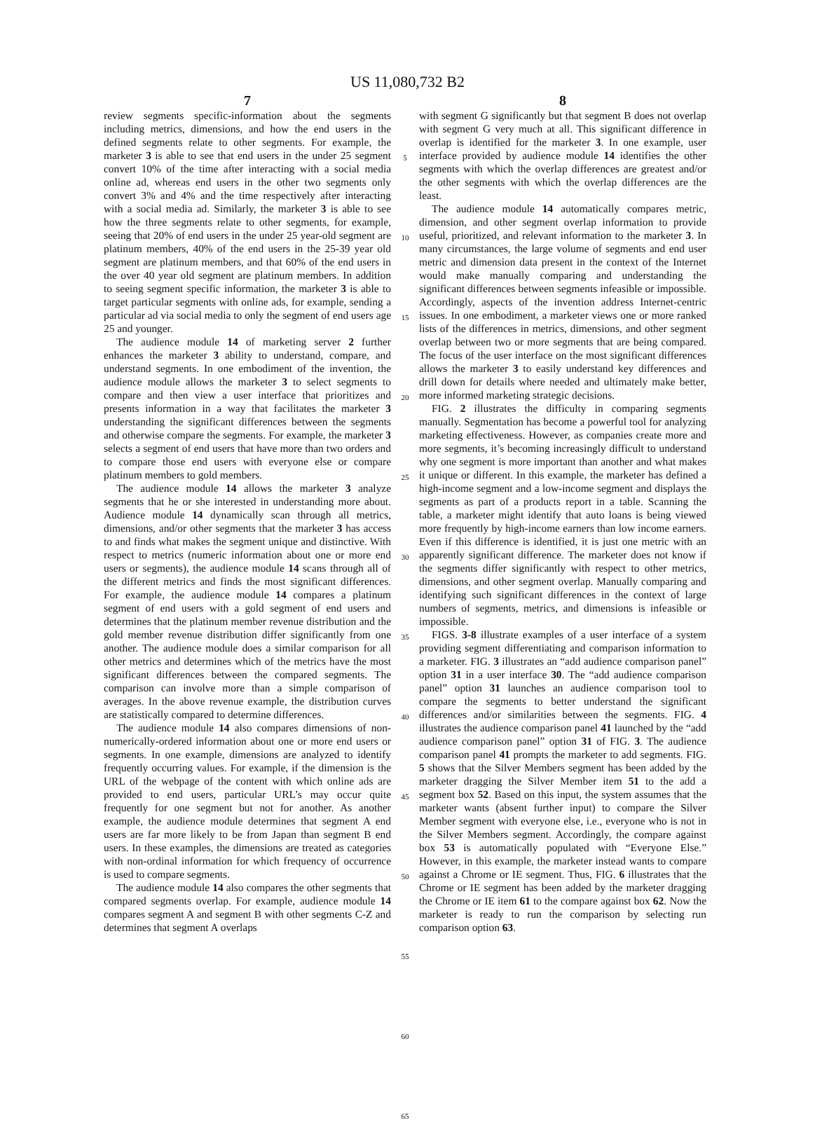US 11,080,732 B2
7
review segments specific-information about the segments including metrics, dimensions, and how the end users in the defined segments relate to other segments. For example, the marketer 3 is able to see that end users in the under 25 segment convert 10% of the time after interacting with a social media online ad, whereas end users in the other two segments only convert 3% and 4% and the time respectively after interacting with a social media ad. Similarly, the marketer 3 is able to see how the three segments relate to other segments, for example, seeing that 20% of end users in the under 25 year-old segment are platinum members, 40% of the end users in the 25-39 year old segment are platinum members, and that 60% of the end users in the over 40 year old segment are platinum members. In addition to seeing segment specific information, the marketer 3 is able to target particular segments with online ads, for example, sending a particular ad via social media to only the segment of end users age 25 and younger.
The audience module 14 of marketing server 2 further enhances the marketer 3 ability to understand, compare, and understand segments. In one embodiment of the invention, the audience module allows the marketer 3 to select segments to compare and then view a user interface that prioritizes and presents information in a way that facilitates the marketer 3 understanding the significant differences between the segments and otherwise compare the segments. For example, the marketer 3 selects a segment of end users that have more than two orders and to compare those end users with everyone else or compare platinum members to gold members.
The audience module 14 allows the marketer 3 analyze segments that he or she interested in understanding more about. Audience module 14 dynamically scan through all metrics, dimensions, and/or other segments that the marketer 3 has access to and finds what makes the segment unique and distinctive. With respect to metrics (numeric information about one or more end users or segments), the audience module 14 scans through all of the different metrics and finds the most significant differences. For example, the audience module 14 compares a platinum segment of end users with a gold segment of end users and determines that the platinum member revenue distribution and the gold member revenue distribution differ significantly from one another. The audience module does a similar comparison for all other metrics and determines which of the metrics have the most significant differences between the compared segments. The comparison can involve more than a simple comparison of averages. In the above revenue example, the distribution curves are statistically compared to determine differences.
The audience module 14 also compares dimensions of non-numerically-ordered information about one or more end users or segments. In one example, dimensions are analyzed to identify frequently occurring values. For example, if the dimension is the URL of the webpage of the content with which online ads are provided to end users, particular URL’s may occur quite frequently for one segment but not for another. As another example, the audience module determines that segment A end users are far more likely to be from Japan than segment B end users. In these examples, the dimensions are treated as categories with non-ordinal information for which frequency of occurrence is used to compare segments.
The audience module 14 also compares the other segments that compared segments overlap. For example, audience module 14 compares segment A and segment B with other segments C-Z and determines that segment A overlaps
5
10
15
20
25
30
35
40
45
50
55
60
65
8
with segment G significantly but that segment B does not overlap with segment G very much at all. This significant difference in overlap is identified for the marketer 3. In one example, user interface provided by audience module 14 identifies the other segments with which the overlap differences are greatest and/or the other segments with which the overlap differences are the least.
The audience module 14 automatically compares metric, dimension, and other segment overlap information to provide useful, prioritized, and relevant information to the marketer 3. In many circumstances, the large volume of segments and end user metric and dimension data present in the context of the Internet would make manually comparing and understanding the significant differences between segments infeasible or impossible. Accordingly, aspects of the invention address Internet-centric issues. In one embodiment, a marketer views one or more ranked lists of the differences in metrics, dimensions, and other segment overlap between two or more segments that are being compared. The focus of the user interface on the most significant differences allows the marketer 3 to easily understand key differences and drill down for details where needed and ultimately make better, more informed marketing strategic decisions.
FIG. 2 illustrates the difficulty in comparing segments manually. Segmentation has become a powerful tool for analyzing marketing effectiveness. However, as companies create more and more segments, it’s becoming increasingly difficult to understand why one segment is more important than another and what makes it unique or different. In this example, the marketer has defined a high-income segment and a low-income segment and displays the segments as part of a products report in a table. Scanning the table, a marketer might identify that auto loans is being viewed more frequently by high-income earners than low income earners. Even if this difference is identified, it is just one metric with an apparently significant difference. The marketer does not know if the segments differ significantly with respect to other metrics, dimensions, and other segment overlap. Manually comparing and identifying such significant differences in the context of large numbers of segments, metrics, and dimensions is infeasible or impossible.
FIGS. 3-8 illustrate examples of a user interface of a system providing segment differentiating and comparison information to a marketer. FIG. 3 illustrates an “add audience comparison panel” option 31 in a user interface 30. The “add audience comparison panel” option 31 launches an audience comparison tool to compare the segments to better understand the significant differences and/or similarities between the segments. FIG. 4 illustrates the audience comparison panel 41 launched by the “add audience comparison panel” option 31 of FIG. 3. The audience comparison panel 41 prompts the marketer to add segments. FIG. 5 shows that the Silver Members segment has been added by the marketer dragging the Silver Member item 51 to the add a segment box 52. Based on this input, the system assumes that the marketer wants (absent further input) to compare the Silver Member segment with everyone else, i.e., everyone who is not in the Silver Members segment. Accordingly, the compare against box 53 is automatically populated with “Everyone Else.” However, in this example, the marketer instead wants to compare against a Chrome or IE segment. Thus, FIG. 6 illustrates that the Chrome or IE segment has been added by the marketer dragging the Chrome or IE item 61 to the compare against box 62. Now the marketer is ready to run the comparison by selecting run comparison option 63.